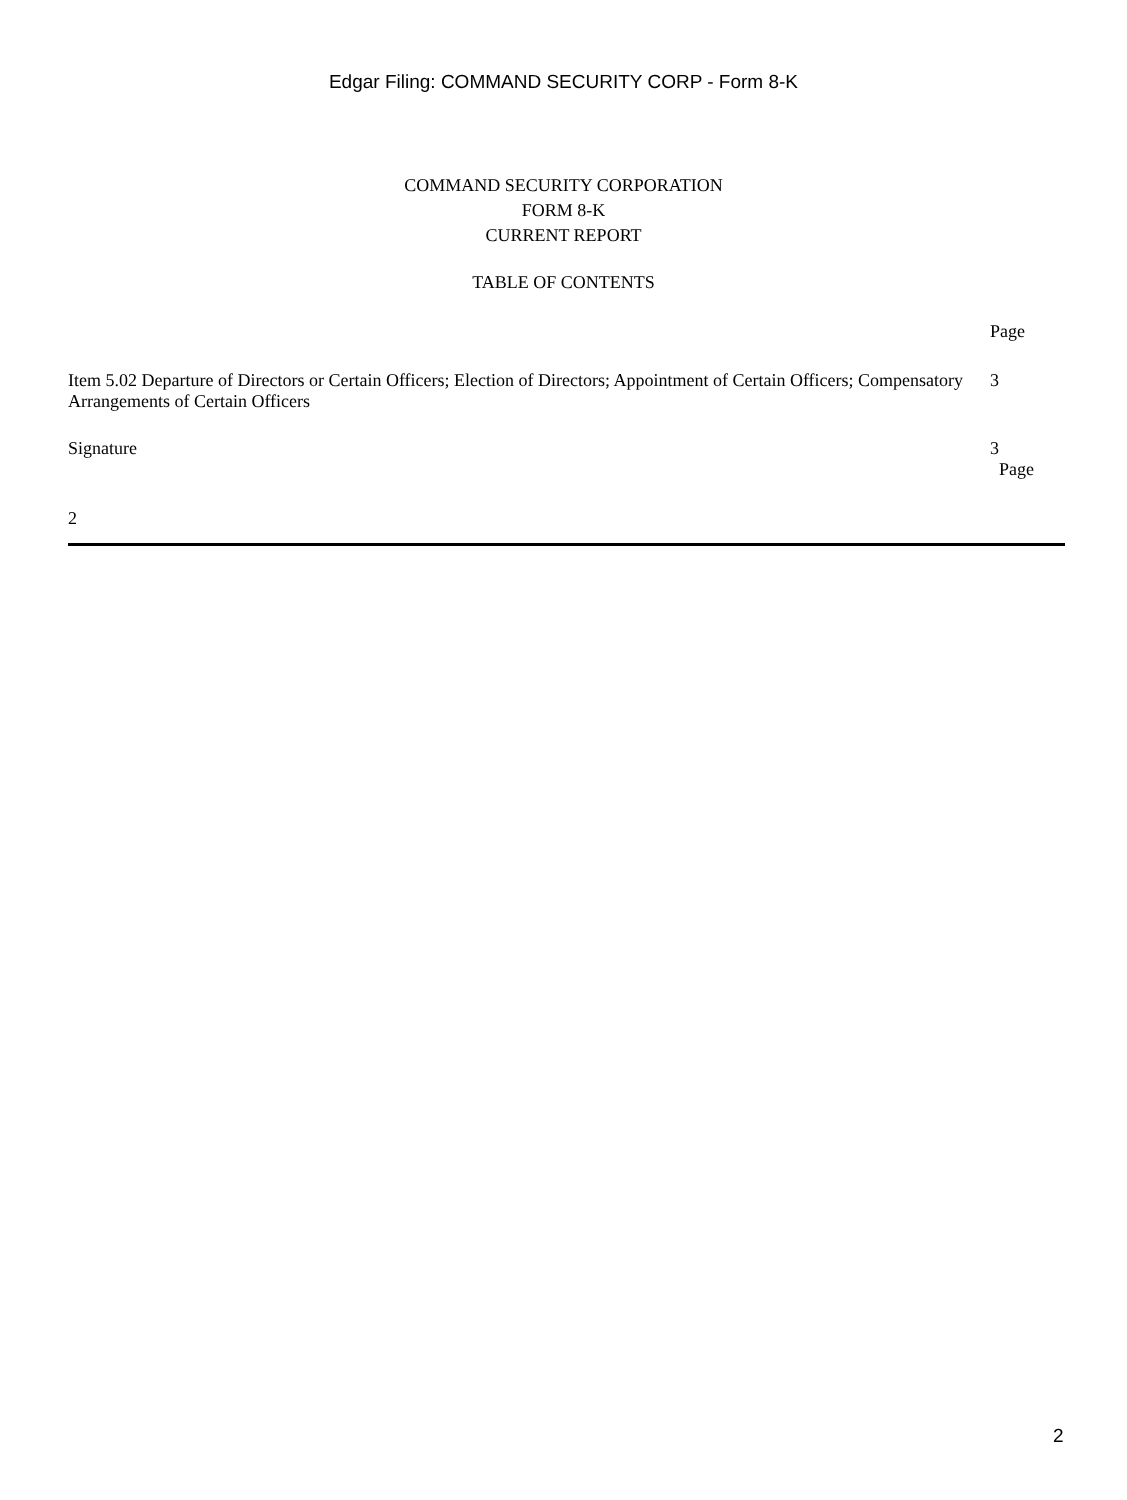Edgar Filing: COMMAND SECURITY CORP - Form 8-K
COMMAND SECURITY CORPORATION
FORM 8-K
CURRENT REPORT
TABLE OF CONTENTS
| | Page |
| --- | --- |
| Item 5.02 Departure of Directors or Certain Officers; Election of Directors; Appointment of Certain Officers; Compensatory Arrangements of Certain Officers | 3 |
| Signature | 3 Page |
2
2